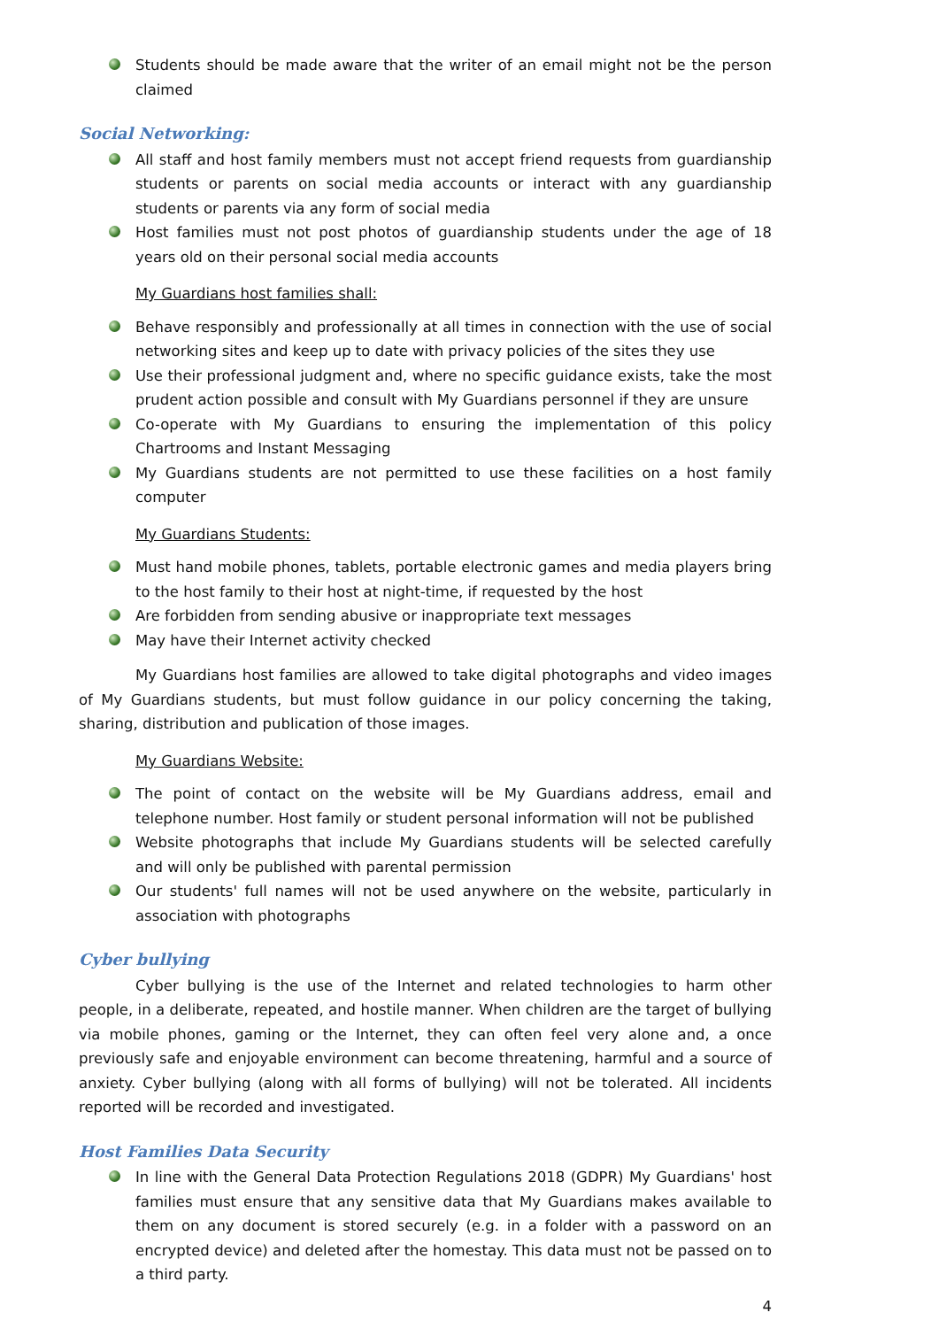Students should be made aware that the writer of an email might not be the person claimed
Social Networking:
All staff and host family members must not accept friend requests from guardianship students or parents on social media accounts or interact with any guardianship students or parents via any form of social media
Host families must not post photos of guardianship students under the age of 18 years old on their personal social media accounts
My Guardians host families shall:
Behave responsibly and professionally at all times in connection with the use of social networking sites and keep up to date with privacy policies of the sites they use
Use their professional judgment and, where no specific guidance exists, take the most prudent action possible and consult with My Guardians personnel if they are unsure
Co-operate with My Guardians to ensuring the implementation of this policy Chartrooms and Instant Messaging
My Guardians students are not permitted to use these facilities on a host family computer
My Guardians Students:
Must hand mobile phones, tablets, portable electronic games and media players bring to the host family to their host at night-time, if requested by the host
Are forbidden from sending abusive or inappropriate text messages
May have their Internet activity checked
My Guardians host families are allowed to take digital photographs and video images of My Guardians students, but must follow guidance in our policy concerning the taking, sharing, distribution and publication of those images.
My Guardians Website:
The point of contact on the website will be My Guardians address, email and telephone number. Host family or student personal information will not be published
Website photographs that include My Guardians students will be selected carefully and will only be published with parental permission
Our students' full names will not be used anywhere on the website, particularly in association with photographs
Cyber bullying
Cyber bullying is the use of the Internet and related technologies to harm other people, in a deliberate, repeated, and hostile manner. When children are the target of bullying via mobile phones, gaming or the Internet, they can often feel very alone and, a once previously safe and enjoyable environment can become threatening, harmful and a source of anxiety. Cyber bullying (along with all forms of bullying) will not be tolerated. All incidents reported will be recorded and investigated.
Host Families Data Security
In line with the General Data Protection Regulations 2018 (GDPR) My Guardians' host families must ensure that any sensitive data that My Guardians makes available to them on any document is stored securely (e.g. in a folder with a password on an encrypted device) and deleted after the homestay. This data must not be passed on to a third party.
4